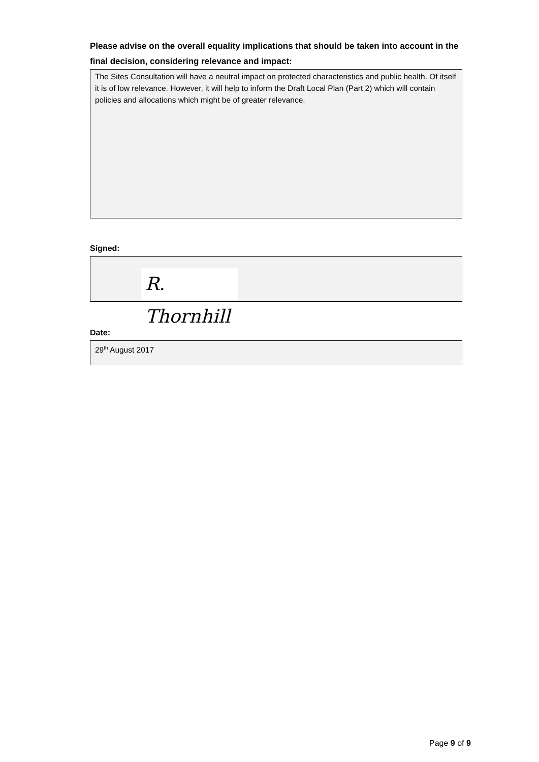Please advise on the overall equality implications that should be taken into account in the final decision, considering relevance and impact:
The Sites Consultation will have a neutral impact on protected characteristics and public health. Of itself it is of low relevance. However, it will help to inform the Draft Local Plan (Part 2) which will contain policies and allocations which might be of greater relevance.
Signed:
R. Thornhill
Date:
29<sup>th</sup> August 2017
Page 9 of 9